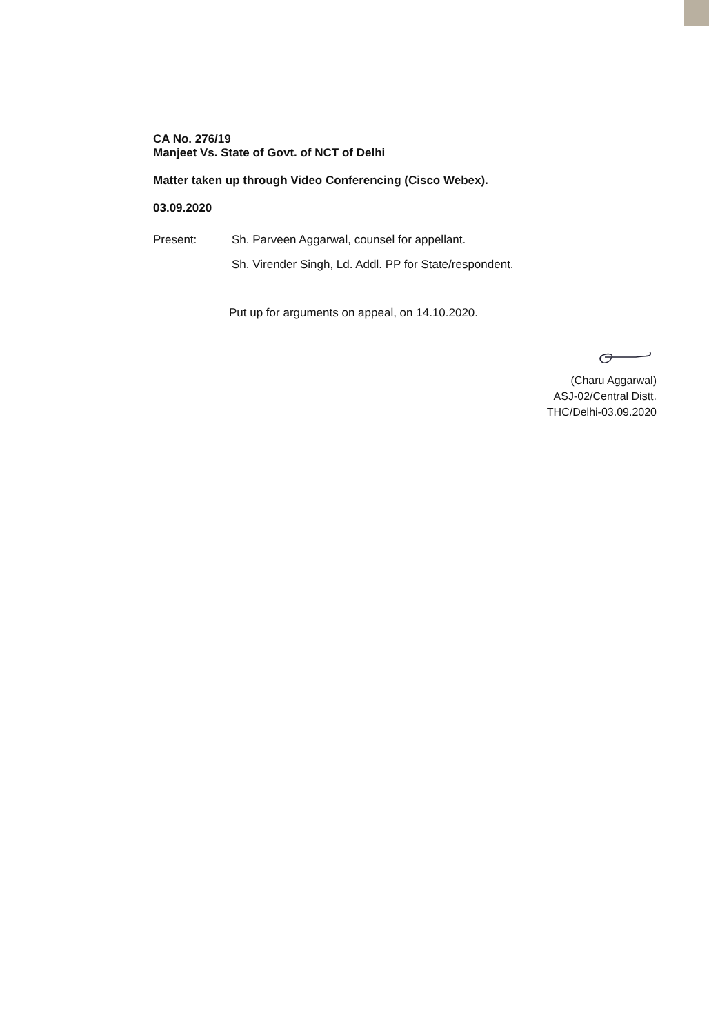CA No. 276/19
Manjeet Vs. State of Govt. of NCT of Delhi
Matter taken up through Video Conferencing (Cisco Webex).
03.09.2020
Present: Sh. Parveen Aggarwal, counsel for appellant.
Sh. Virender Singh, Ld. Addl. PP for State/respondent.
Put up for arguments on appeal, on 14.10.2020.
(Charu Aggarwal)
ASJ-02/Central Distt.
THC/Delhi-03.09.2020